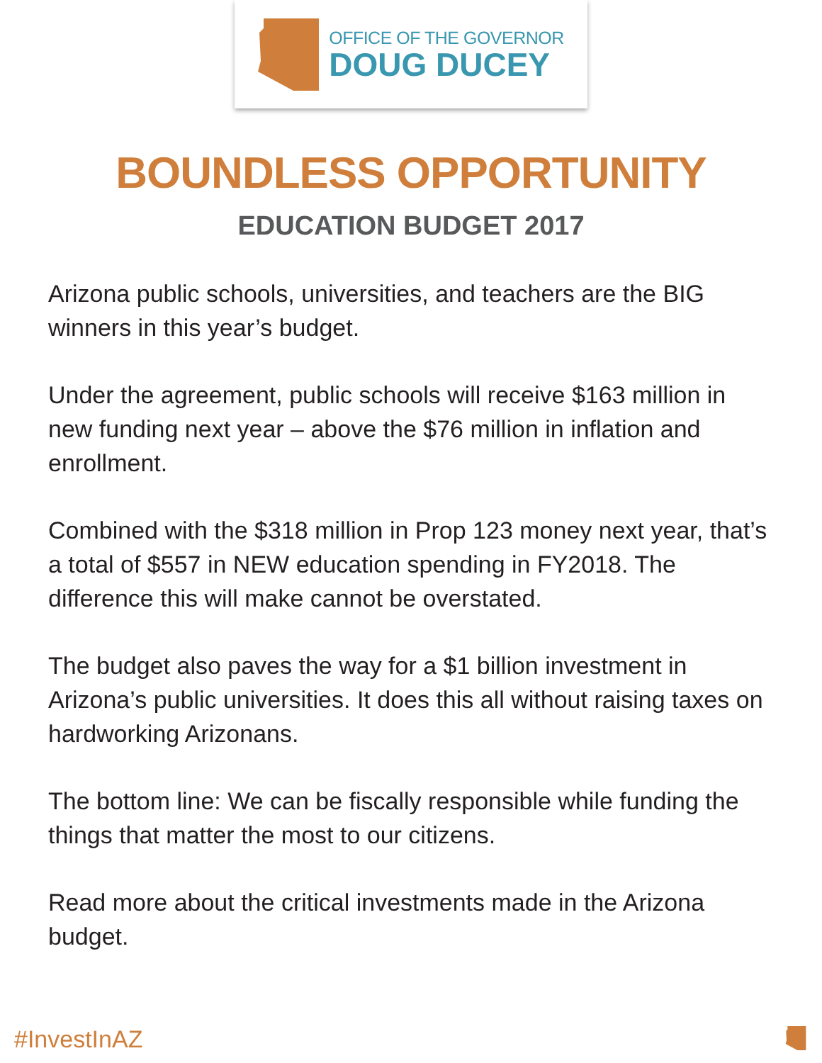OFFICE OF THE GOVERNOR
DOUG DUCEY
BOUNDLESS OPPORTUNITY
EDUCATION BUDGET 2017
Arizona public schools, universities, and teachers are the BIG winners in this year’s budget.
Under the agreement, public schools will receive $163 million in new funding next year – above the $76 million in inflation and enrollment.
Combined with the $318 million in Prop 123 money next year, that’s a total of $557 in NEW education spending in FY2018. The difference this will make cannot be overstated.
The budget also paves the way for a $1 billion investment in Arizona’s public universities. It does this all without raising taxes on hardworking Arizonans.
The bottom line: We can be fiscally responsible while funding the things that matter the most to our citizens.
Read more about the critical investments made in the Arizona budget.
#InvestInAZ